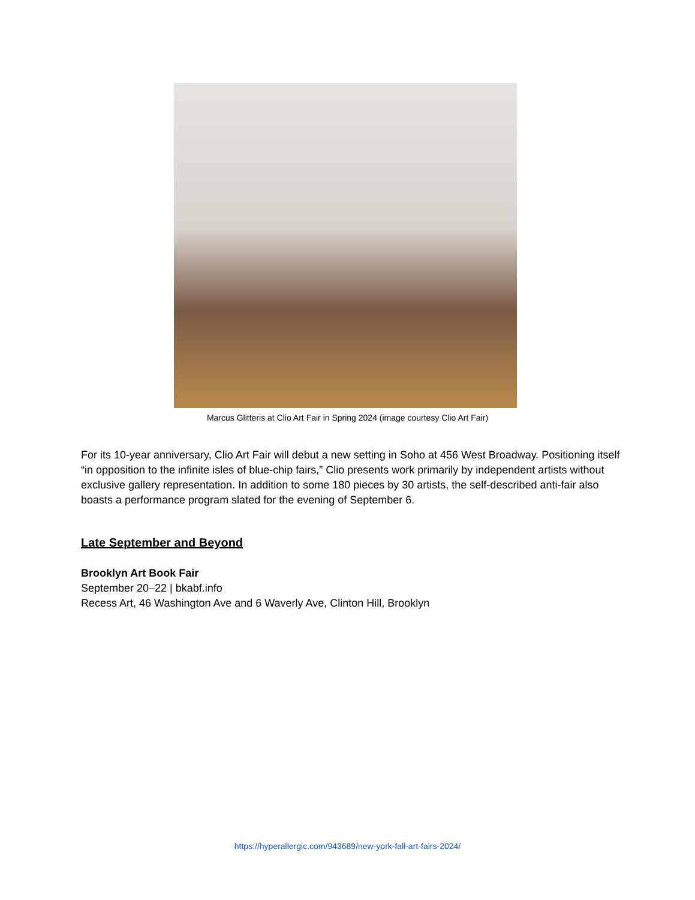Marcus Glitteris at Clio Art Fair in Spring 2024 (image courtesy Clio Art Fair)
For its 10-year anniversary, Clio Art Fair will debut a new setting in Soho at 456 West Broadway. Positioning itself “in opposition to the infinite isles of blue-chip fairs,” Clio presents work primarily by independent artists without exclusive gallery representation. In addition to some 180 pieces by 30 artists, the self-described anti-fair also boasts a performance program slated for the evening of September 6.
Late September and Beyond
Brooklyn Art Book Fair
September 20–22 | bkabf.info
Recess Art, 46 Washington Ave and 6 Waverly Ave, Clinton Hill, Brooklyn
https://hyperallergic.com/943689/new-york-fall-art-fairs-2024/